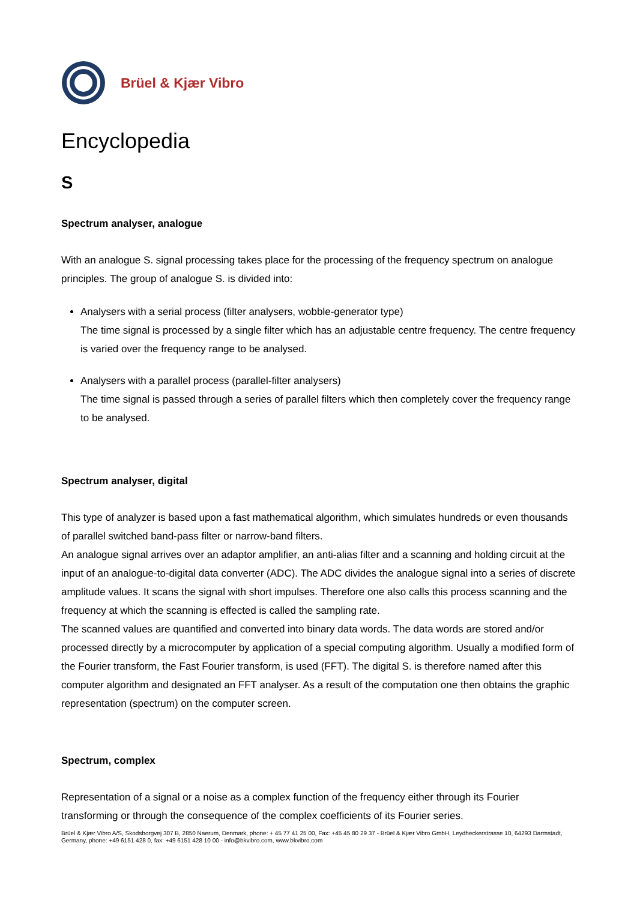Brüel & Kjær Vibro
Encyclopedia
S
Spectrum analyser, analogue
With an analogue S. signal processing takes place for the processing of the frequency spectrum on analogue principles. The group of analogue S. is divided into:
Analysers with a serial process (filter analysers, wobble-generator type)
The time signal is processed by a single filter which has an adjustable centre frequency. The centre frequency is varied over the frequency range to be analysed.
Analysers with a parallel process (parallel-filter analysers)
The time signal is passed through a series of parallel filters which then completely cover the frequency range to be analysed.
Spectrum analyser, digital
This type of analyzer is based upon a fast mathematical algorithm, which simulates hundreds or even thousands of parallel switched band-pass filter or narrow-band filters.
An analogue signal arrives over an adaptor amplifier, an anti-alias filter and a scanning and holding circuit at the input of an analogue-to-digital data converter (ADC). The ADC divides the analogue signal into a series of discrete amplitude values. It scans the signal with short impulses. Therefore one also calls this process scanning and the frequency at which the scanning is effected is called the sampling rate.
The scanned values are quantified and converted into binary data words. The data words are stored and/or processed directly by a microcomputer by application of a special computing algorithm. Usually a modified form of the Fourier transform, the Fast Fourier transform, is used (FFT). The digital S. is therefore named after this computer algorithm and designated an FFT analyser. As a result of the computation one then obtains the graphic representation (spectrum) on the computer screen.
Spectrum, complex
Representation of a signal or a noise as a complex function of the frequency either through its Fourier transforming or through the consequence of the complex coefficients of its Fourier series.
Brüel & Kjær Vibro A/S, Skodsborgvej 307 B, 2850 Naerum, Denmark, phone: + 45 77 41 25 00, Fax: +45 45 80 29 37 - Brüel & Kjær Vibro GmbH, Leydheckerstrasse 10, 64293 Darmstadt, Germany, phone: +49 6151 428 0, fax: +49 6151 428 10 00 - info@bkvibro.com, www.bkvibro.com